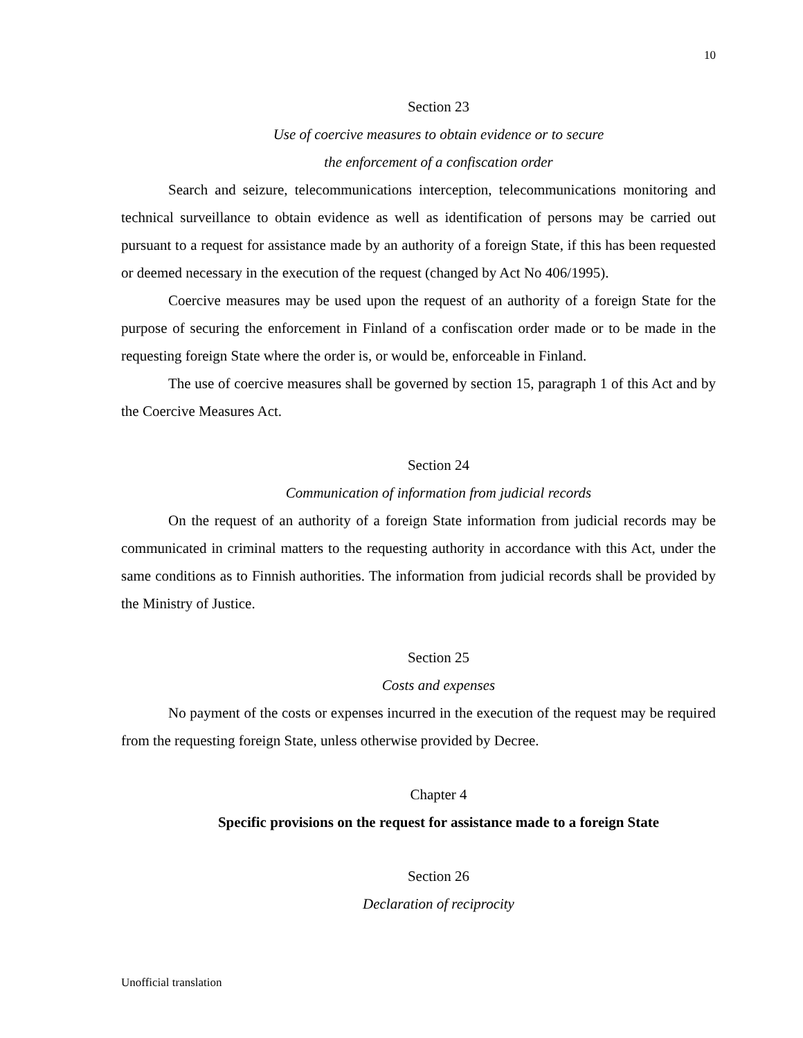10
Section 23
Use of coercive measures to obtain evidence or to secure
the enforcement of a confiscation order
Search and seizure, telecommunications interception, telecommunications monitoring and technical surveillance to obtain evidence as well as identification of persons may be carried out pursuant to a request for assistance made by an authority of a foreign State, if this has been requested or deemed necessary in the execution of the request (changed by Act No 406/1995).
Coercive measures may be used upon the request of an authority of a foreign State for the purpose of securing the enforcement in Finland of a confiscation order made or to be made in the requesting foreign State where the order is, or would be, enforceable in Finland.
The use of coercive measures shall be governed by section 15, paragraph 1 of this Act and by the Coercive Measures Act.
Section 24
Communication of information from judicial records
On the request of an authority of a foreign State information from judicial records may be communicated in criminal matters to the requesting authority in accordance with this Act, under the same conditions as to Finnish authorities. The information from judicial records shall be provided by the Ministry of Justice.
Section 25
Costs and expenses
No payment of the costs or expenses incurred in the execution of the request may be required from the requesting foreign State, unless otherwise provided by Decree.
Chapter 4
Specific provisions on the request for assistance made to a foreign State
Section 26
Declaration of reciprocity
Unofficial translation